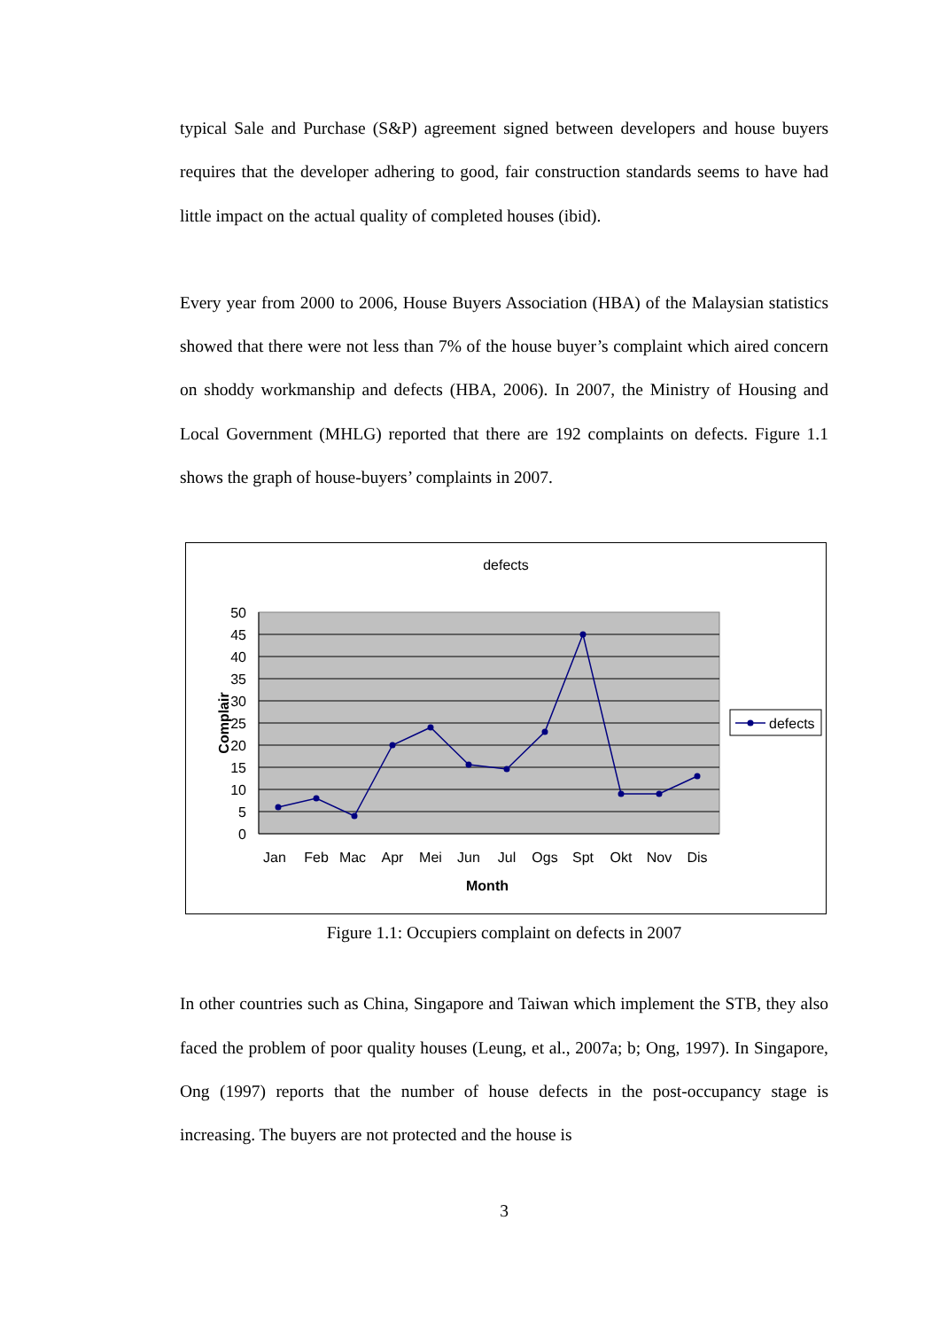typical Sale and Purchase (S&P) agreement signed between developers and house buyers requires that the developer adhering to good, fair construction standards seems to have had little impact on the actual quality of completed houses (ibid).
Every year from 2000 to 2006, House Buyers Association (HBA) of the Malaysian statistics showed that there were not less than 7% of the house buyer’s complaint which aired concern on shoddy workmanship and defects (HBA, 2006). In 2007, the Ministry of Housing and Local Government (MHLG) reported that there are 192 complaints on defects. Figure 1.1 shows the graph of house-buyers’ complaints in 2007.
defects
50
45
40
35
30
25
20
15
10
5
0
Jan
Feb
Mac
Apr
Mei
Jun
Jul
Ogs
Spt
Okt
Nov
Dis
Month
Complair
defects
Figure 1.1: Occupiers complaint on defects in 2007
In other countries such as China, Singapore and Taiwan which implement the STB, they also faced the problem of poor quality houses (Leung, et al., 2007a; b; Ong, 1997). In Singapore, Ong (1997) reports that the number of house defects in the post-occupancy stage is increasing. The buyers are not protected and the house is
3